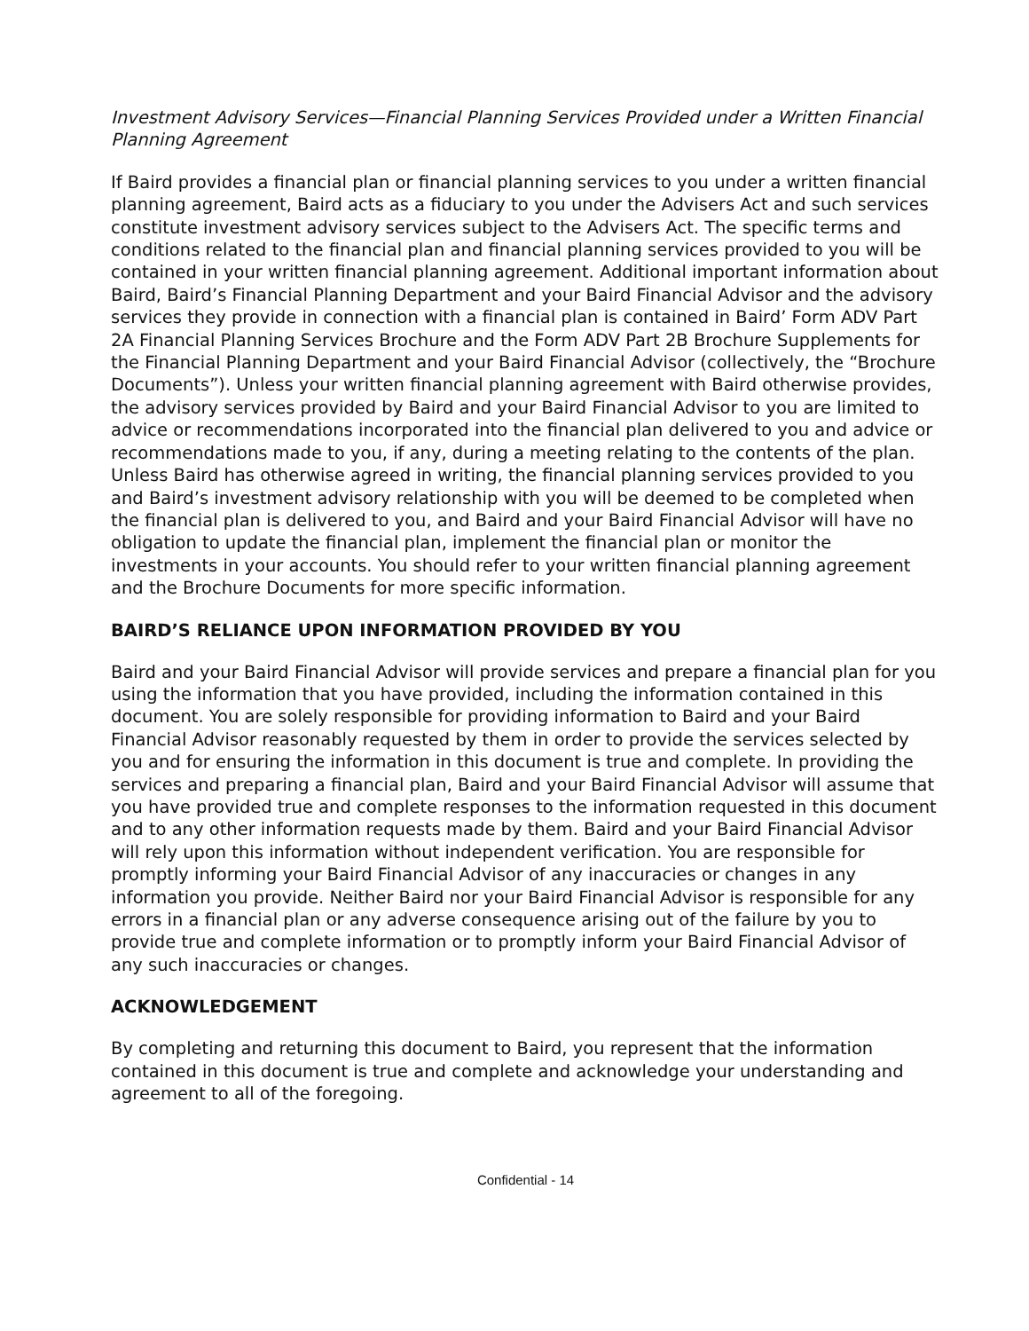Investment Advisory Services—Financial Planning Services Provided under a Written Financial Planning Agreement
If Baird provides a financial plan or financial planning services to you under a written financial planning agreement, Baird acts as a fiduciary to you under the Advisers Act and such services constitute investment advisory services subject to the Advisers Act. The specific terms and conditions related to the financial plan and financial planning services provided to you will be contained in your written financial planning agreement. Additional important information about Baird, Baird’s Financial Planning Department and your Baird Financial Advisor and the advisory services they provide in connection with a financial plan is contained in Baird’ Form ADV Part 2A Financial Planning Services Brochure and the Form ADV Part 2B Brochure Supplements for the Financial Planning Department and your Baird Financial Advisor (collectively, the “Brochure Documents”). Unless your written financial planning agreement with Baird otherwise provides, the advisory services provided by Baird and your Baird Financial Advisor to you are limited to advice or recommendations incorporated into the financial plan delivered to you and advice or recommendations made to you, if any, during a meeting relating to the contents of the plan. Unless Baird has otherwise agreed in writing, the financial planning services provided to you and Baird’s investment advisory relationship with you will be deemed to be completed when the financial plan is delivered to you, and Baird and your Baird Financial Advisor will have no obligation to update the financial plan, implement the financial plan or monitor the investments in your accounts. You should refer to your written financial planning agreement and the Brochure Documents for more specific information.
BAIRD’S RELIANCE UPON INFORMATION PROVIDED BY YOU
Baird and your Baird Financial Advisor will provide services and prepare a financial plan for you using the information that you have provided, including the information contained in this document. You are solely responsible for providing information to Baird and your Baird Financial Advisor reasonably requested by them in order to provide the services selected by you and for ensuring the information in this document is true and complete. In providing the services and preparing a financial plan, Baird and your Baird Financial Advisor will assume that you have provided true and complete responses to the information requested in this document and to any other information requests made by them. Baird and your Baird Financial Advisor will rely upon this information without independent verification. You are responsible for promptly informing your Baird Financial Advisor of any inaccuracies or changes in any information you provide. Neither Baird nor your Baird Financial Advisor is responsible for any errors in a financial plan or any adverse consequence arising out of the failure by you to provide true and complete information or to promptly inform your Baird Financial Advisor of any such inaccuracies or changes.
ACKNOWLEDGEMENT
By completing and returning this document to Baird, you represent that the information contained in this document is true and complete and acknowledge your understanding and agreement to all of the foregoing.
Confidential - 14